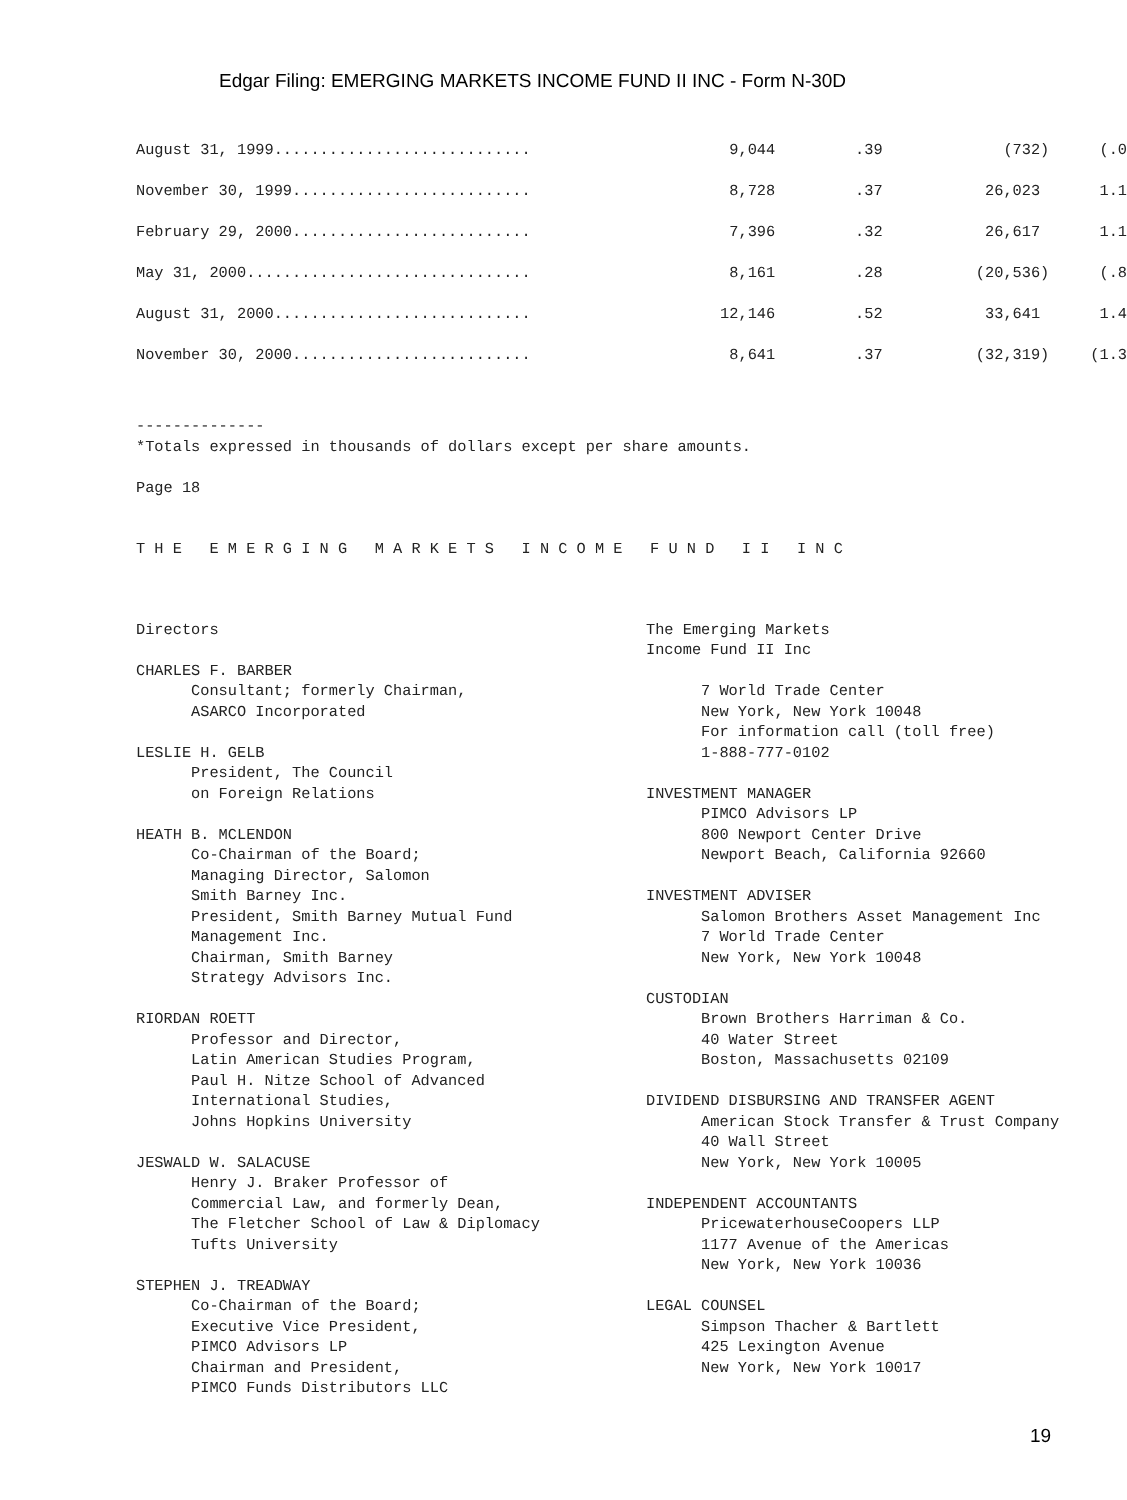Edgar Filing: EMERGING MARKETS INCOME FUND II INC - Form N-30D
| August 31, 1999............................ | 9,044 | .39 | (732) | (.0 |
| November 30, 1999.......................... | 8,728 | .37 | 26,023 | 1.1 |
| February 29, 2000.......................... | 7,396 | .32 | 26,617 | 1.1 |
| May 31, 2000............................... | 8,161 | .28 | (20,536) | (.8 |
| August 31, 2000............................ | 12,146 | .52 | 33,641 | 1.4 |
| November 30, 2000.......................... | 8,641 | .37 | (32,319) | (1.3 |
-------------- *Totals expressed in thousands of dollars except per share amounts. Page 18 T H E E M E R G I N G M A R K E T S I N C O M E F U N D I I I N C
Directors CHARLES F. BARBER Consultant; formerly Chairman, ASARCO Incorporated LESLIE H. GELB President, The Council on Foreign Relations HEATH B. MCLENDON Co-Chairman of the Board; Managing Director, Salomon Smith Barney Inc. President, Smith Barney Mutual Fund Management Inc. Chairman, Smith Barney Strategy Advisors Inc. RIORDAN ROETT Professor and Director, Latin American Studies Program, Paul H. Nitze School of Advanced International Studies, Johns Hopkins University JESWALD W. SALACUSE Henry J. Braker Professor of Commercial Law, and formerly Dean, The Fletcher School of Law & Diplomacy Tufts University STEPHEN J. TREADWAY Co-Chairman of the Board; Executive Vice President, PIMCO Advisors LP Chairman and President, PIMCO Funds Distributors LLC
The Emerging Markets Income Fund II Inc 7 World Trade Center New York, New York 10048 For information call (toll free) 1-888-777-0102 INVESTMENT MANAGER PIMCO Advisors LP 800 Newport Center Drive Newport Beach, California 92660 INVESTMENT ADVISER Salomon Brothers Asset Management Inc 7 World Trade Center New York, New York 10048 CUSTODIAN Brown Brothers Harriman & Co. 40 Water Street Boston, Massachusetts 02109 DIVIDEND DISBURSING AND TRANSFER AGENT American Stock Transfer & Trust Company 40 Wall Street New York, New York 10005 INDEPENDENT ACCOUNTANTS PricewaterhouseCoopers LLP 1177 Avenue of the Americas New York, New York 10036 LEGAL COUNSEL Simpson Thacher & Bartlett 425 Lexington Avenue New York, New York 10017
19